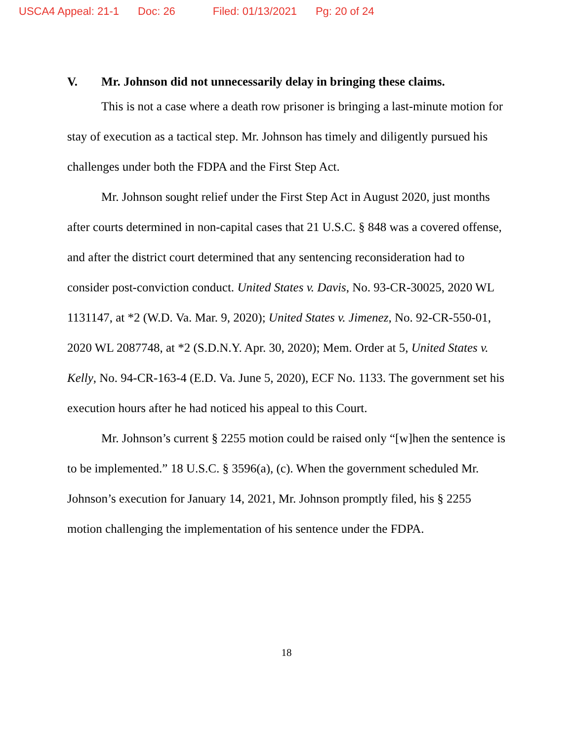USCA4 Appeal: 21-1 Doc: 26 Filed: 01/13/2021 Pg: 20 of 24
V. Mr. Johnson did not unnecessarily delay in bringing these claims.
This is not a case where a death row prisoner is bringing a last-minute motion for stay of execution as a tactical step. Mr. Johnson has timely and diligently pursued his challenges under both the FDPA and the First Step Act.
Mr. Johnson sought relief under the First Step Act in August 2020, just months after courts determined in non-capital cases that 21 U.S.C. § 848 was a covered offense, and after the district court determined that any sentencing reconsideration had to consider post-conviction conduct. United States v. Davis, No. 93-CR-30025, 2020 WL 1131147, at *2 (W.D. Va. Mar. 9, 2020); United States v. Jimenez, No. 92-CR-550-01, 2020 WL 2087748, at *2 (S.D.N.Y. Apr. 30, 2020); Mem. Order at 5, United States v. Kelly, No. 94-CR-163-4 (E.D. Va. June 5, 2020), ECF No. 1133. The government set his execution hours after he had noticed his appeal to this Court.
Mr. Johnson’s current § 2255 motion could be raised only “[w]hen the sentence is to be implemented.” 18 U.S.C. § 3596(a), (c). When the government scheduled Mr. Johnson’s execution for January 14, 2021, Mr. Johnson promptly filed, his § 2255 motion challenging the implementation of his sentence under the FDPA.
18